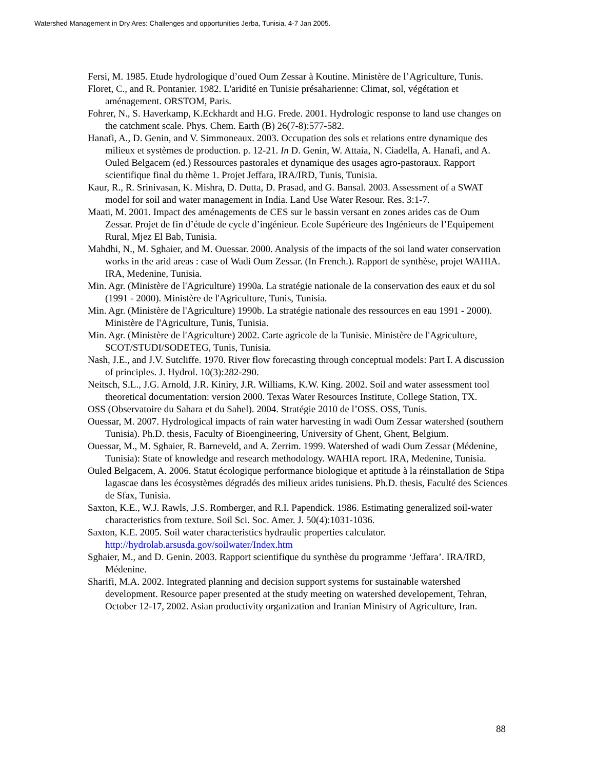Watershed Management in Dry Ares: Challenges and opportunities Jerba, Tunisia. 4-7 Jan 2005.
Fersi, M. 1985. Etude hydrologique d’oued Oum Zessar à Koutine. Ministère de l’Agriculture, Tunis.
Floret, C., and R. Pontanier. 1982. L'aridité en Tunisie présaharienne: Climat, sol, végétation et aménagement. ORSTOM, Paris.
Fohrer, N., S. Haverkamp, K.Eckhardt and H.G. Frede. 2001. Hydrologic response to land use changes on the catchment scale. Phys. Chem. Earth (B) 26(7-8):577-582.
Hanafi, A., D. Genin, and V. Simmoneaux. 2003. Occupation des sols et relations entre dynamique des milieux et systèmes de production. p. 12-21. In D. Genin, W. Attaia, N. Ciadella, A. Hanafi, and A. Ouled Belgacem (ed.) Ressources pastorales et dynamique des usages agro-pastoraux. Rapport scientifique final du thème 1. Projet Jeffara, IRA/IRD, Tunis, Tunisia.
Kaur, R., R. Srinivasan, K. Mishra, D. Dutta, D. Prasad, and G. Bansal. 2003. Assessment of a SWAT model for soil and water management in India. Land Use Water Resour. Res. 3:1-7.
Maati, M. 2001. Impact des aménagements de CES sur le bassin versant en zones arides cas de Oum Zessar. Projet de fin d’étude de cycle d’ingénieur. Ecole Supérieure des Ingénieurs de l’Equipement Rural, Mjez El Bab, Tunisia.
Mahdhi, N., M. Sghaier, and M. Ouessar. 2000. Analysis of the impacts of the soi land water conservation works in the arid areas : case of Wadi Oum Zessar. (In French.). Rapport de synthèse, projet WAHIA. IRA, Medenine, Tunisia.
Min. Agr. (Ministère de l'Agriculture) 1990a. La stratégie nationale de la conservation des eaux et du sol (1991 - 2000). Ministère de l'Agriculture, Tunis, Tunisia.
Min. Agr. (Ministère de l'Agriculture) 1990b. La stratégie nationale des ressources en eau 1991 - 2000). Ministère de l'Agriculture, Tunis, Tunisia.
Min. Agr. (Ministère de l'Agriculture) 2002. Carte agricole de la Tunisie. Ministère de l'Agriculture, SCOT/STUDI/SODETEG, Tunis, Tunisia.
Nash, J.E., and J.V. Sutcliffe. 1970. River flow forecasting through conceptual models: Part I. A discussion of principles. J. Hydrol. 10(3):282-290.
Neitsch, S.L., J.G. Arnold, J.R. Kiniry, J.R. Williams, K.W. King. 2002. Soil and water assessment tool theoretical documentation: version 2000. Texas Water Resources Institute, College Station, TX.
OSS (Observatoire du Sahara et du Sahel). 2004. Stratégie 2010 de l’OSS. OSS, Tunis.
Ouessar, M. 2007. Hydrological impacts of rain water harvesting in wadi Oum Zessar watershed (southern Tunisia). Ph.D. thesis, Faculty of Bioengineering, University of Ghent, Ghent, Belgium.
Ouessar, M., M. Sghaier, R. Barneveld, and A. Zerrim. 1999. Watershed of wadi Oum Zessar (Médenine, Tunisia): State of knowledge and research methodology. WAHIA report. IRA, Medenine, Tunisia.
Ouled Belgacem, A. 2006. Statut écologique performance biologique et aptitude à la réinstallation de Stipa lagascae dans les écosystèmes dégradés des milieux arides tunisiens. Ph.D. thesis, Faculté des Sciences de Sfax, Tunisia.
Saxton, K.E., W.J. Rawls, .J.S. Romberger, and R.I. Papendick. 1986. Estimating generalized soil-water characteristics from texture. Soil Sci. Soc. Amer. J. 50(4):1031-1036.
Saxton, K.E. 2005. Soil water characteristics hydraulic properties calculator. http://hydrolab.arsusda.gov/soilwater/Index.htm
Sghaier, M., and D. Genin. 2003. Rapport scientifique du synthèse du programme ‘Jeffara’. IRA/IRD, Médenine.
Sharifi, M.A. 2002. Integrated planning and decision support systems for sustainable watershed development. Resource paper presented at the study meeting on watershed developement, Tehran, October 12-17, 2002. Asian productivity organization and Iranian Ministry of Agriculture, Iran.
88